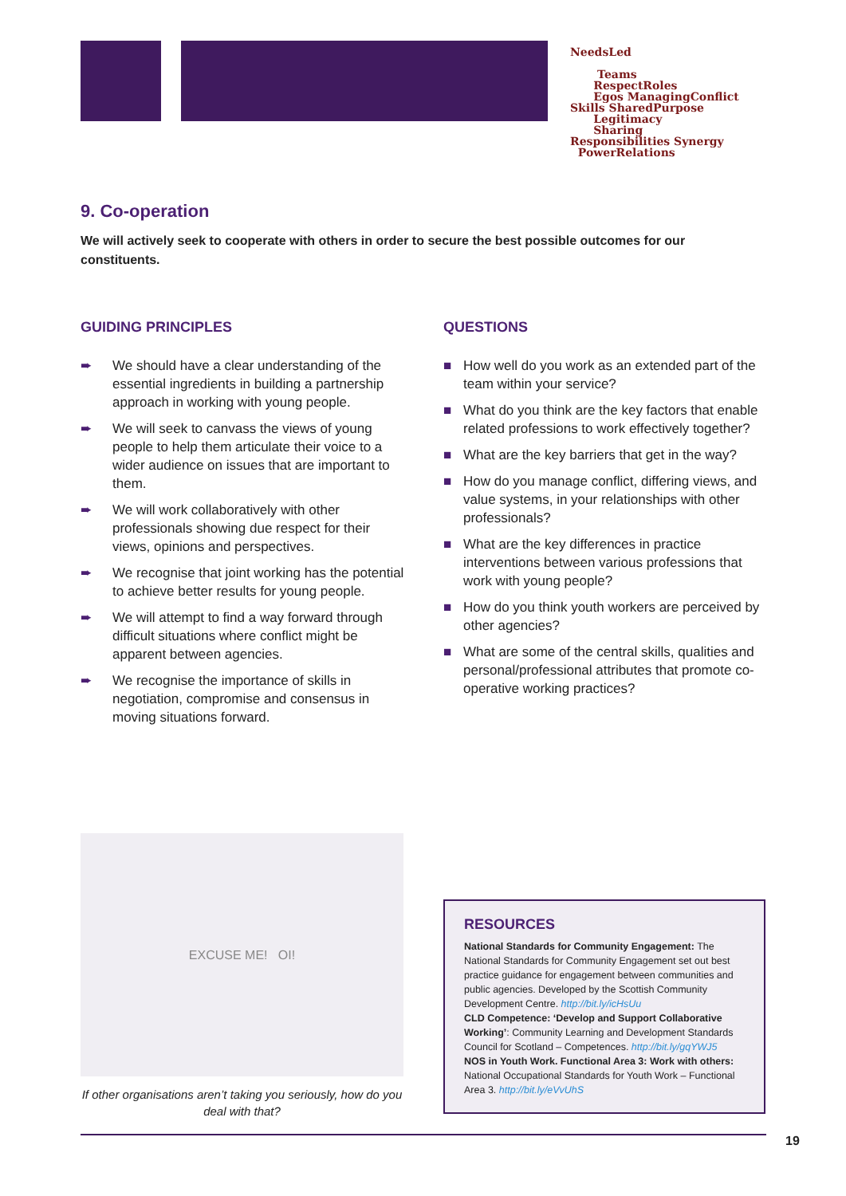NeedsLed
Teams
RespectRoles
Egos ManagingConflict
Skills SharedPurpose
Legitimacy
Sharing
Responsibilities Synergy
PowerRelations
9. Co-operation
We will actively seek to cooperate with others in order to secure the best possible outcomes for our constituents.
GUIDING PRINCIPLES
➨ We should have a clear understanding of the essential ingredients in building a partnership approach in working with young people.
➨ We will seek to canvass the views of young people to help them articulate their voice to a wider audience on issues that are important to them.
➨ We will work collaboratively with other professionals showing due respect for their views, opinions and perspectives.
➨ We recognise that joint working has the potential to achieve better results for young people.
➨ We will attempt to find a way forward through difficult situations where conflict might be apparent between agencies.
➨ We recognise the importance of skills in negotiation, compromise and consensus in moving situations forward.
QUESTIONS
■ How well do you work as an extended part of the team within your service?
■ What do you think are the key factors that enable related professions to work effectively together?
■ What are the key barriers that get in the way?
■ How do you manage conflict, differing views, and value systems, in your relationships with other professionals?
■ What are the key differences in practice interventions between various professions that work with young people?
■ How do you think youth workers are perceived by other agencies?
■ What are some of the central skills, qualities and personal/professional attributes that promote co-operative working practices?
EXCUSE ME! OI!
If other organisations aren’t taking you seriously, how do you deal with that?
RESOURCES
National Standards for Community Engagement: The National Standards for Community Engagement set out best practice guidance for engagement between communities and public agencies. Developed by the Scottish Community Development Centre. http://bit.ly/icHsUu
CLD Competence: ‘Develop and Support Collaborative Working’: Community Learning and Development Standards Council for Scotland – Competences. http://bit.ly/gqYWJ5
NOS in Youth Work. Functional Area 3: Work with others: National Occupational Standards for Youth Work – Functional Area 3. http://bit.ly/eVvUhS
19